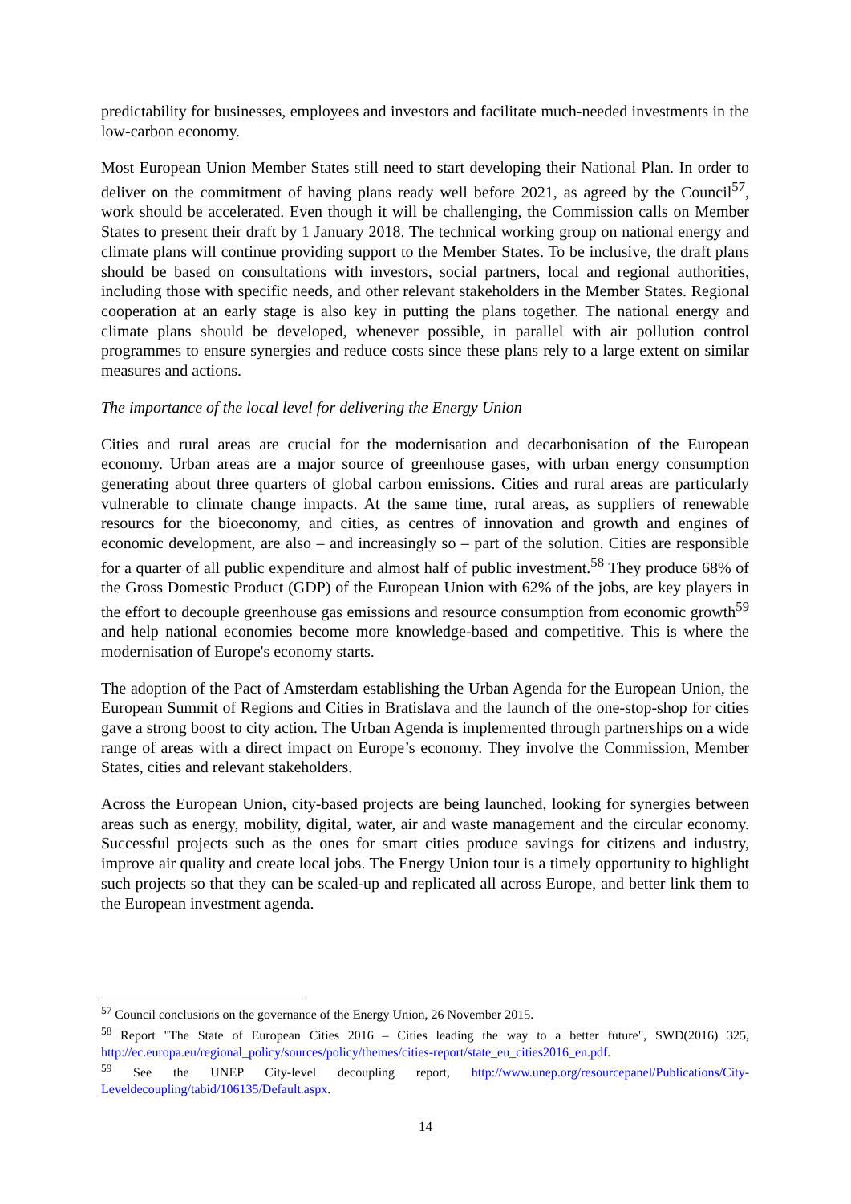predictability for businesses, employees and investors and facilitate much-needed investments in the low-carbon economy.
Most European Union Member States still need to start developing their National Plan. In order to deliver on the commitment of having plans ready well before 2021, as agreed by the Council<sup>57</sup>, work should be accelerated. Even though it will be challenging, the Commission calls on Member States to present their draft by 1 January 2018. The technical working group on national energy and climate plans will continue providing support to the Member States. To be inclusive, the draft plans should be based on consultations with investors, social partners, local and regional authorities, including those with specific needs, and other relevant stakeholders in the Member States. Regional cooperation at an early stage is also key in putting the plans together. The national energy and climate plans should be developed, whenever possible, in parallel with air pollution control programmes to ensure synergies and reduce costs since these plans rely to a large extent on similar measures and actions.
The importance of the local level for delivering the Energy Union
Cities and rural areas are crucial for the modernisation and decarbonisation of the European economy. Urban areas are a major source of greenhouse gases, with urban energy consumption generating about three quarters of global carbon emissions. Cities and rural areas are particularly vulnerable to climate change impacts. At the same time, rural areas, as suppliers of renewable resourcs for the bioeconomy, and cities, as centres of innovation and growth and engines of economic development, are also – and increasingly so – part of the solution. Cities are responsible for a quarter of all public expenditure and almost half of public investment.<sup>58</sup> They produce 68% of the Gross Domestic Product (GDP) of the European Union with 62% of the jobs, are key players in the effort to decouple greenhouse gas emissions and resource consumption from economic growth<sup>59</sup> and help national economies become more knowledge-based and competitive. This is where the modernisation of Europe's economy starts.
The adoption of the Pact of Amsterdam establishing the Urban Agenda for the European Union, the European Summit of Regions and Cities in Bratislava and the launch of the one-stop-shop for cities gave a strong boost to city action. The Urban Agenda is implemented through partnerships on a wide range of areas with a direct impact on Europe’s economy. They involve the Commission, Member States, cities and relevant stakeholders.
Across the European Union, city-based projects are being launched, looking for synergies between areas such as energy, mobility, digital, water, air and waste management and the circular economy. Successful projects such as the ones for smart cities produce savings for citizens and industry, improve air quality and create local jobs. The Energy Union tour is a timely opportunity to highlight such projects so that they can be scaled-up and replicated all across Europe, and better link them to the European investment agenda.
<sup>57</sup> Council conclusions on the governance of the Energy Union, 26 November 2015.
<sup>58</sup> Report "The State of European Cities 2016 – Cities leading the way to a better future", SWD(2016) 325, http://ec.europa.eu/regional_policy/sources/policy/themes/cities-report/state_eu_cities2016_en.pdf.
<sup>59</sup> See the UNEP City-level decoupling report, http://www.unep.org/resourcepanel/Publications/City-Leveldecoupling/tabid/106135/Default.aspx.
14